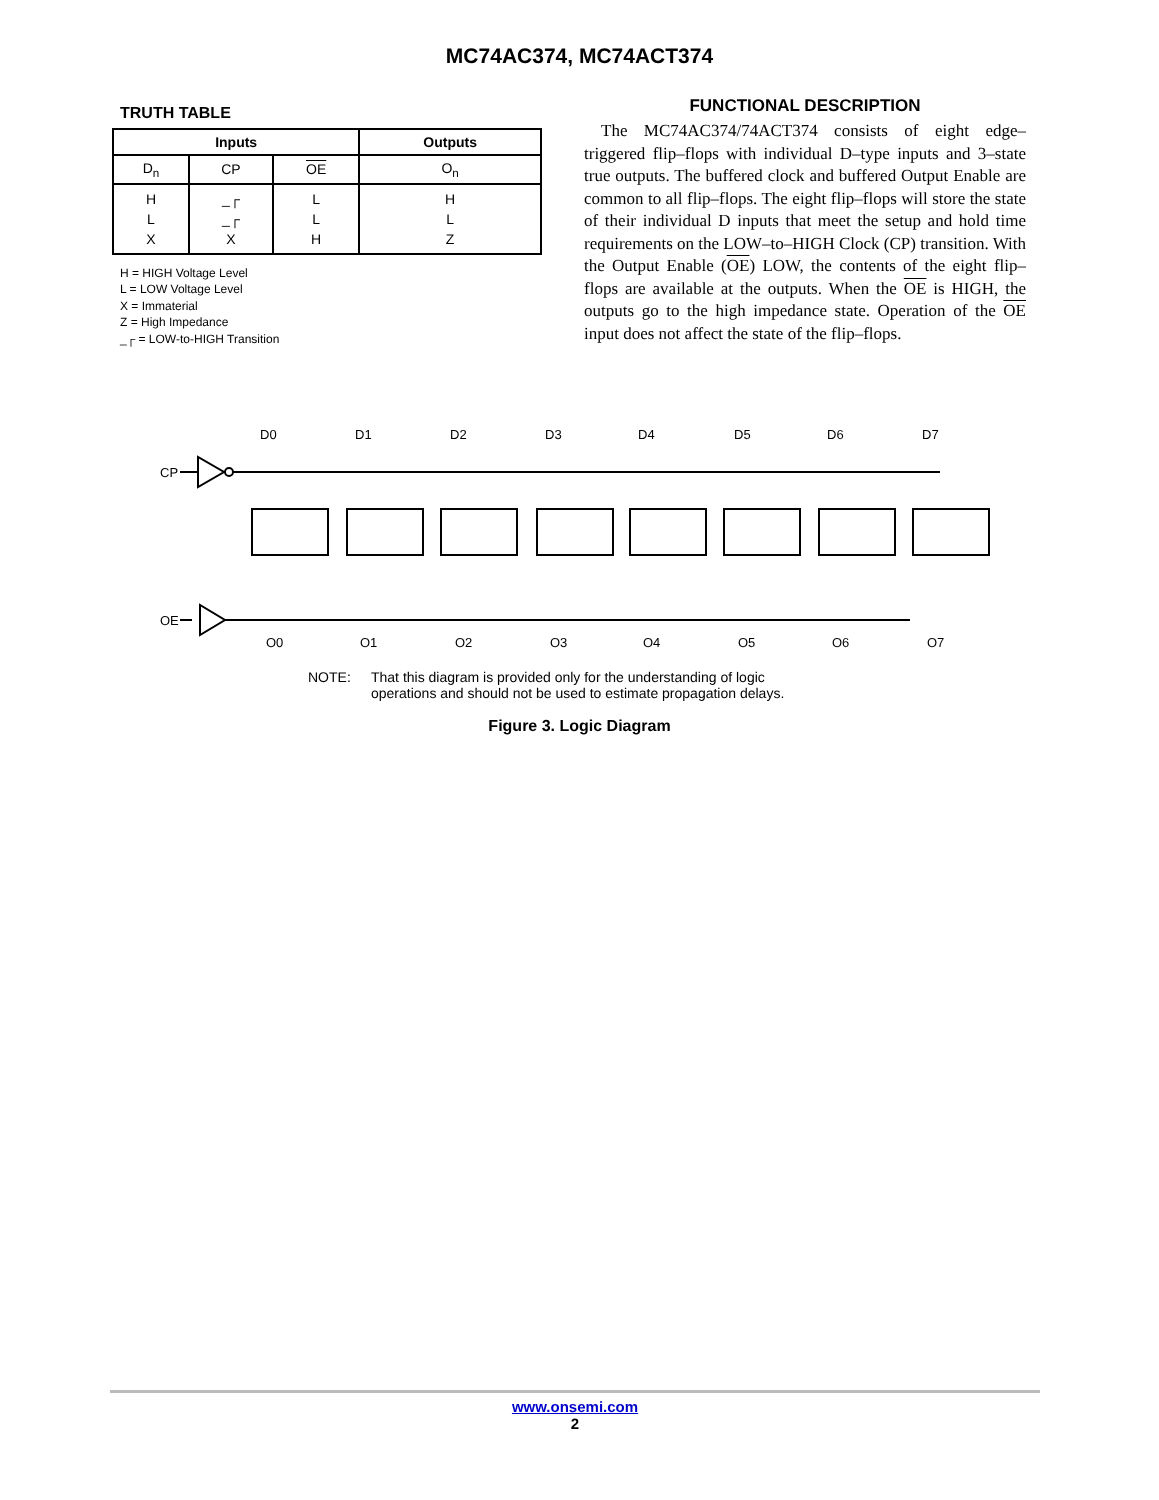MC74AC374, MC74ACT374
TRUTH TABLE
| Inputs | | | Outputs |
| --- | --- | --- | --- |
| D<sub>n</sub> | CP | OE | O<sub>n</sub> |
| H L X | _┌ _┌ X | L L H | H L Z |
H = HIGH Voltage Level
L = LOW Voltage Level
X = Immaterial
Z = High Impedance
_┌ = LOW-to-HIGH Transition
FUNCTIONAL DESCRIPTION
The MC74AC374/74ACT374 consists of eight edge–triggered flip–flops with individual D–type inputs and 3–state true outputs. The buffered clock and buffered Output Enable are common to all flip–flops. The eight flip–flops will store the state of their individual D inputs that meet the setup and hold time requirements on the LOW–to–HIGH Clock (CP) transition. With the Output Enable (OE) LOW, the contents of the eight flip–flops are available at the outputs. When the OE is HIGH, the outputs go to the high impedance state. Operation of the OE input does not affect the state of the flip–flops.
CP
OE
D0
D1
D2
D3
D4
D5
D6
D7
O0
O1
O2
O3
O4
O5
O6
O7
NOTE: That this diagram is provided only for the understanding of logic
operations and should not be used to estimate propagation delays.
Figure 3. Logic Diagram
www.onsemi.com
2